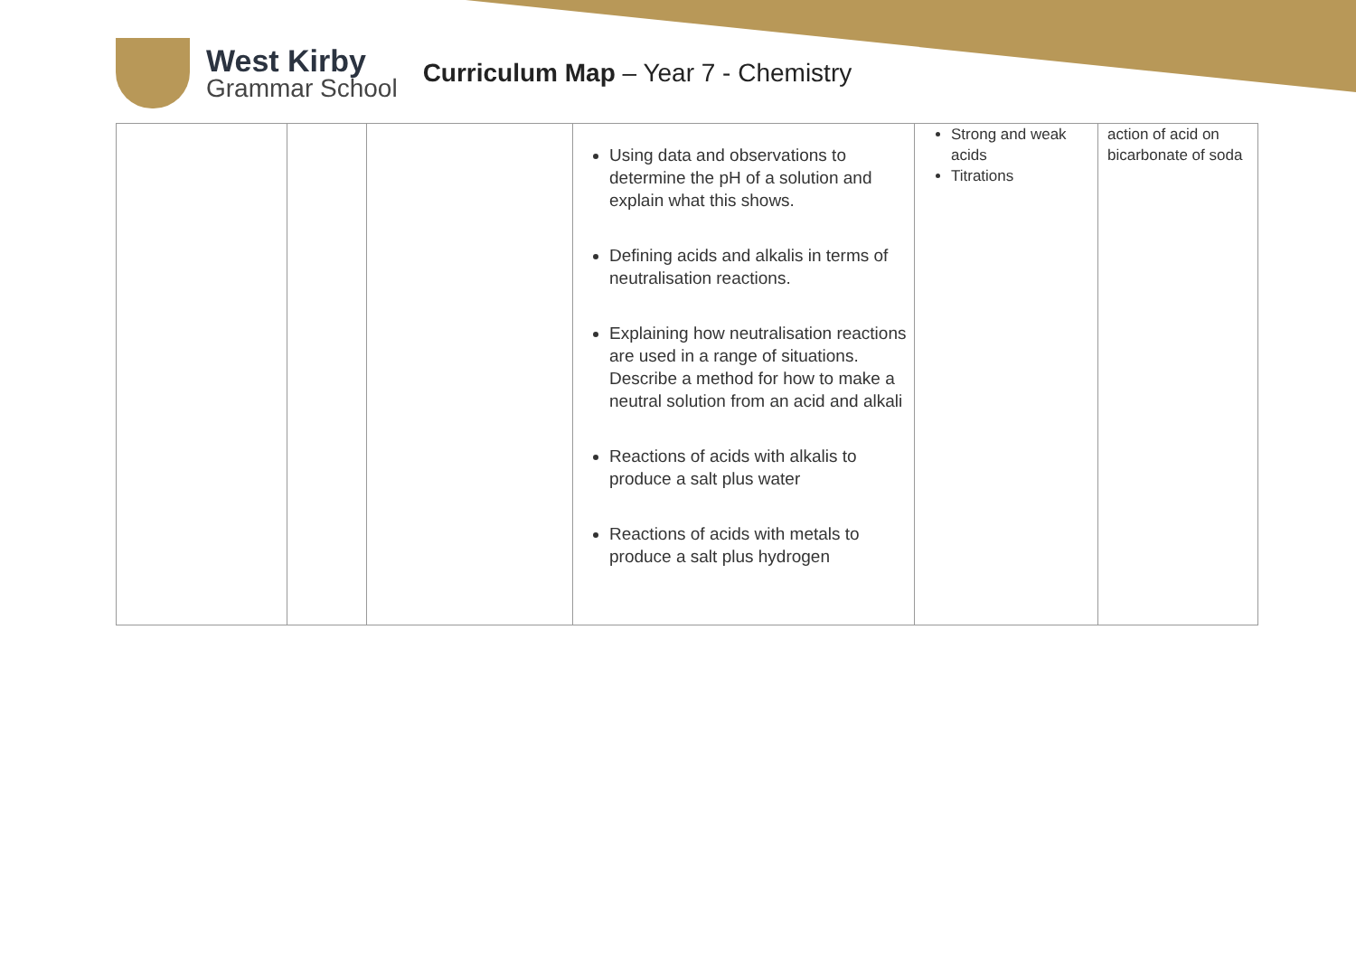West Kirby
Grammar School
Curriculum Map – Year 7 - Chemistry
| | | | Using data and observations to determine the pH of a solution and explain what this shows. Defining acids and alkalis in terms of neutralisation reactions. Explaining how neutralisation reactions are used in a range of situations. Describe a method for how to make a neutral solution from an acid and alkali Reactions of acids with alkalis to produce a salt plus water Reactions of acids with metals to produce a salt plus hydrogen | Strong and weak acids Titrations | action of acid on bicarbonate of soda |